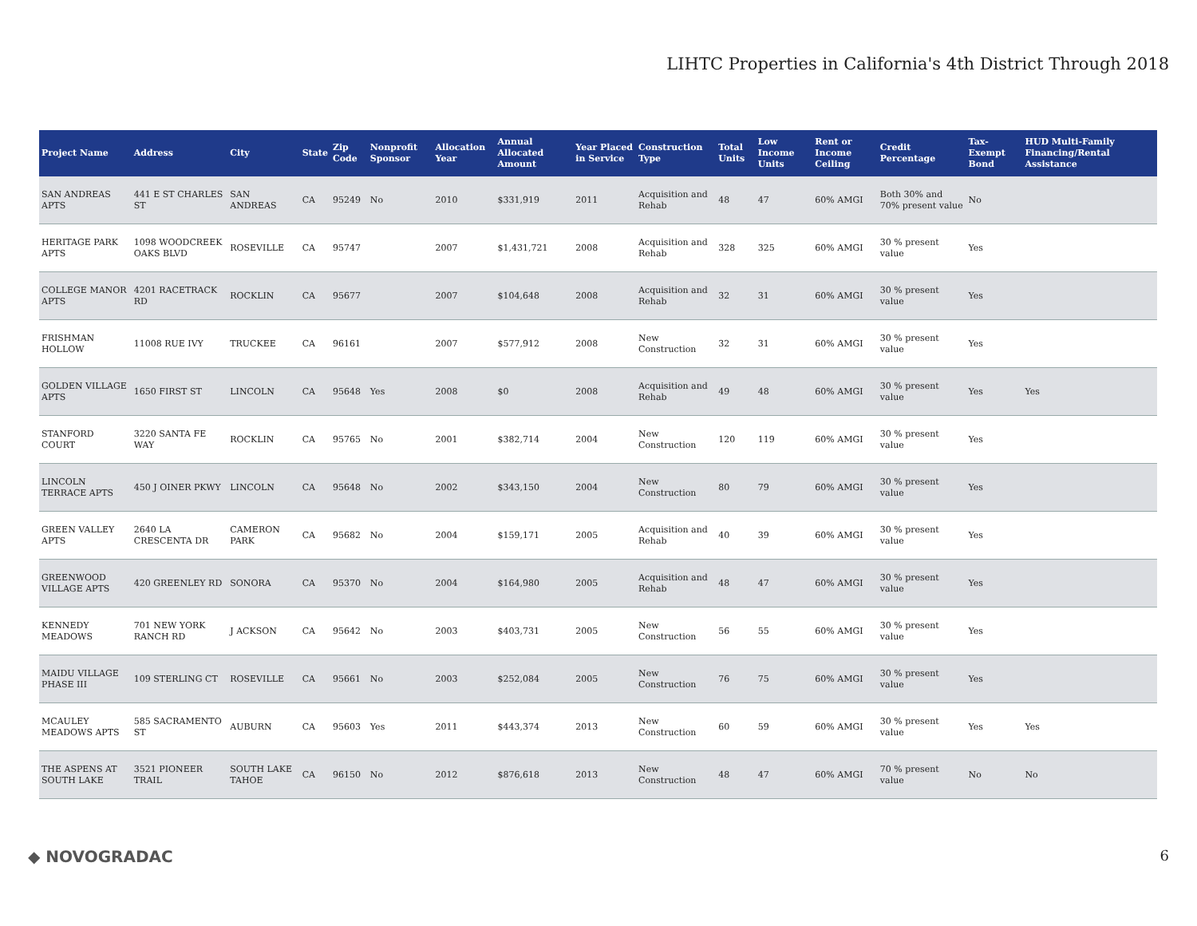LIHTC Properties in California's 4th District Through 2018
| Project Name | Address | City | State | Zip Code | Nonprofit Sponsor | Allocation Year | Annual Allocated Amount | Year Placed in Service | Construction Type | Total Units | Low Income Units | Rent or Income Ceiling | Credit Percentage | Tax-Exempt Bond | HUD Multi-Family Financing/Rental Assistance |
| --- | --- | --- | --- | --- | --- | --- | --- | --- | --- | --- | --- | --- | --- | --- | --- |
| SAN ANDREAS APTS | 441 E ST CHARLES ST | SAN ANDREAS | CA | 95249 | No | 2010 | $331,919 | 2011 | Acquisition and Rehab | 48 | 47 | 60% AMGI | Both 30% and 70% present value | No | |
| HERITAGE PARK APTS | 1098 WOODCREEK OAKS BLVD | ROSEVILLE | CA | 95747 | | 2007 | $1,431,721 | 2008 | Acquisition and Rehab | 328 | 325 | 60% AMGI | 30 % present value | Yes | |
| COLLEGE MANOR APTS | 4201 RACETRACK RD | ROCKLIN | CA | 95677 | | 2007 | $104,648 | 2008 | Acquisition and Rehab | 32 | 31 | 60% AMGI | 30 % present value | Yes | |
| FRISHMAN HOLLOW | 11008 RUE IVY | TRUCKEE | CA | 96161 | | 2007 | $577,912 | 2008 | New Construction | 32 | 31 | 60% AMGI | 30 % present value | Yes | |
| GOLDEN VILLAGE APTS | 1650 FIRST ST | LINCOLN | CA | 95648 | Yes | 2008 | $0 | 2008 | Acquisition and Rehab | 49 | 48 | 60% AMGI | 30 % present value | Yes | Yes |
| STANFORD COURT | 3220 SANTA FE WAY | ROCKLIN | CA | 95765 | No | 2001 | $382,714 | 2004 | New Construction | 120 | 119 | 60% AMGI | 30 % present value | Yes | |
| LINCOLN TERRACE APTS | 450 J OINER PKWY | LINCOLN | CA | 95648 | No | 2002 | $343,150 | 2004 | New Construction | 80 | 79 | 60% AMGI | 30 % present value | Yes | |
| GREEN VALLEY APTS | 2640 LA CRESCENTA DR | CAMERON PARK | CA | 95682 | No | 2004 | $159,171 | 2005 | Acquisition and Rehab | 40 | 39 | 60% AMGI | 30 % present value | Yes | |
| GREENWOOD VILLAGE APTS | 420 GREENLEY RD | SONORA | CA | 95370 | No | 2004 | $164,980 | 2005 | Acquisition and Rehab | 48 | 47 | 60% AMGI | 30 % present value | Yes | |
| KENNEDY MEADOWS | 701 NEW YORK RANCH RD | J ACKSON | CA | 95642 | No | 2003 | $403,731 | 2005 | New Construction | 56 | 55 | 60% AMGI | 30 % present value | Yes | |
| MAIDU VILLAGE PHASE III | 109 STERLING CT | ROSEVILLE | CA | 95661 | No | 2003 | $252,084 | 2005 | New Construction | 76 | 75 | 60% AMGI | 30 % present value | Yes | |
| MCAULEY MEADOWS APTS | 585 SACRAMENTO ST | AUBURN | CA | 95603 | Yes | 2011 | $443,374 | 2013 | New Construction | 60 | 59 | 60% AMGI | 30 % present value | Yes | Yes |
| THE ASPENS AT SOUTH LAKE | 3521 PIONEER TRAIL | SOUTH LAKE TAHOE | CA | 96150 | No | 2012 | $876,618 | 2013 | New Construction | 48 | 47 | 60% AMGI | 70 % present value | No | No |
◆ NOVOGRADAC 6